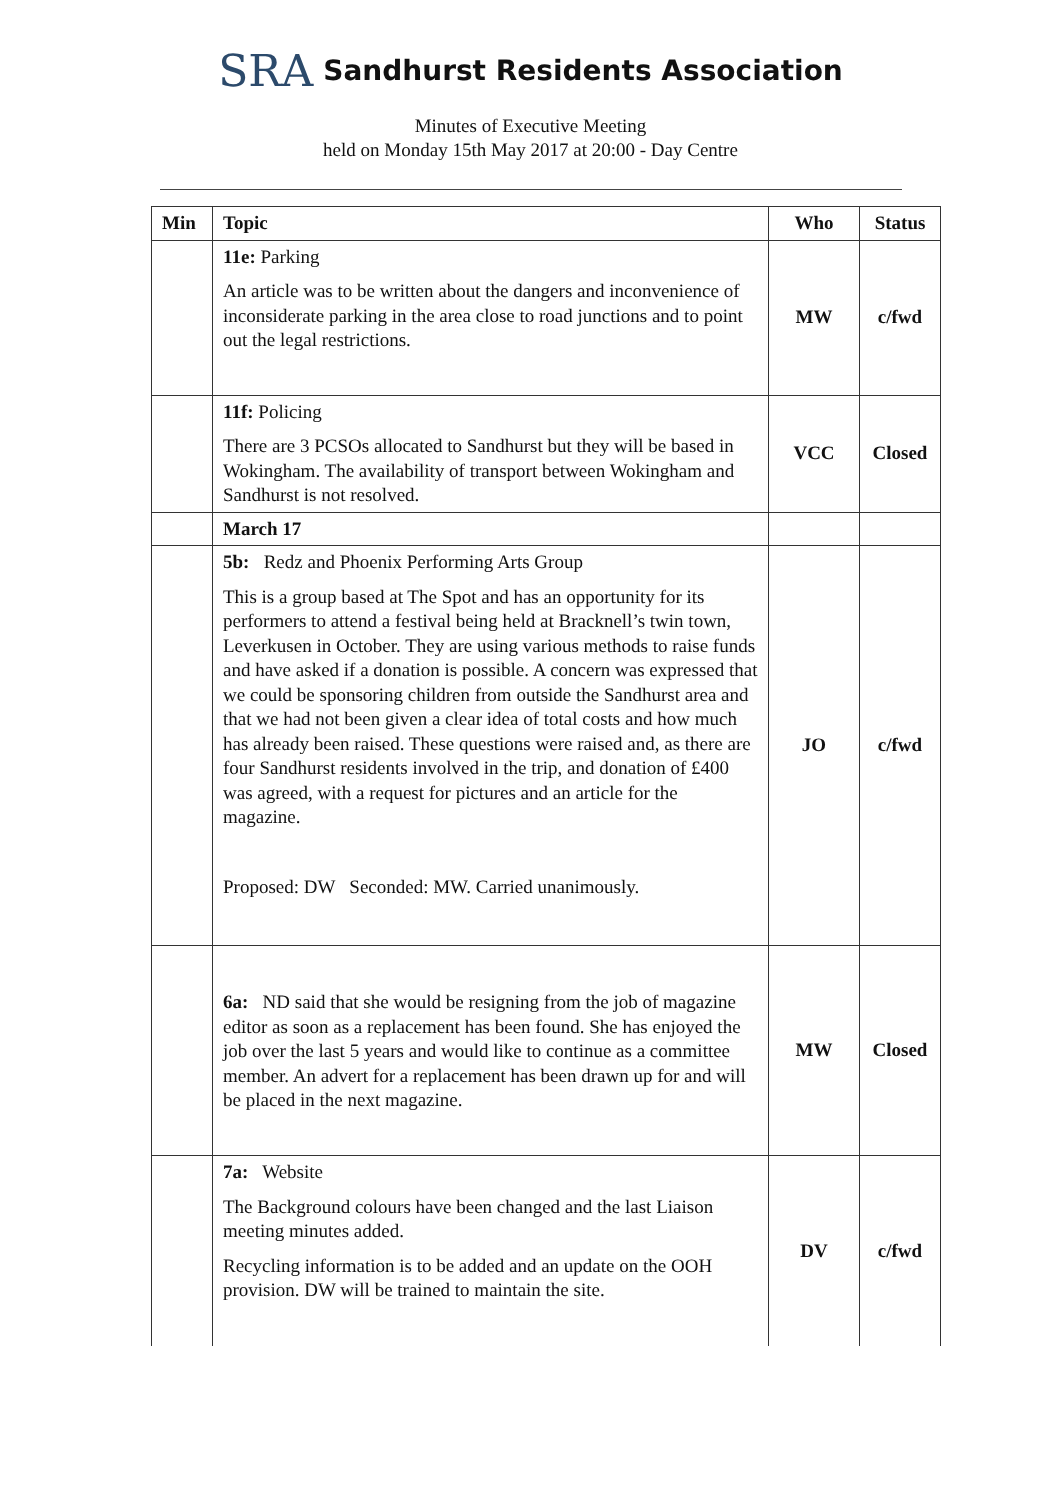SRA Sandhurst Residents Association
Minutes of Executive Meeting
held on Monday 15th May 2017 at 20:00 - Day Centre
| Min | Topic | Who | Status |
| --- | --- | --- | --- |
| | 11e: Parking An article was to be written about the dangers and inconvenience of inconsiderate parking in the area close to road junctions and to point out the legal restrictions. | MW | c/fwd |
| | 11f: Policing There are 3 PCSOs allocated to Sandhurst but they will be based in Wokingham. The availability of transport between Wokingham and Sandhurst is not resolved. | VCC | Closed |
| | March 17 | | |
| | 5b: Redz and Phoenix Performing Arts Group This is a group based at The Spot and has an opportunity for its performers to attend a festival being held at Bracknell’s twin town, Leverkusen in October. They are using various methods to raise funds and have asked if a donation is possible. A concern was expressed that we could be sponsoring children from outside the Sandhurst area and that we had not been given a clear idea of total costs and how much has already been raised. These questions were raised and, as there are four Sandhurst residents involved in the trip, and donation of £400 was agreed, with a request for pictures and an article for the magazine. Proposed: DW Seconded: MW. Carried unanimously. | JO | c/fwd |
| | 6a: ND said that she would be resigning from the job of magazine editor as soon as a replacement has been found. She has enjoyed the job over the last 5 years and would like to continue as a committee member. An advert for a replacement has been drawn up for and will be placed in the next magazine. | MW | Closed |
| | 7a: Website The Background colours have been changed and the last Liaison meeting minutes added. Recycling information is to be added and an update on the OOH provision. DW will be trained to maintain the site. | DV | c/fwd |